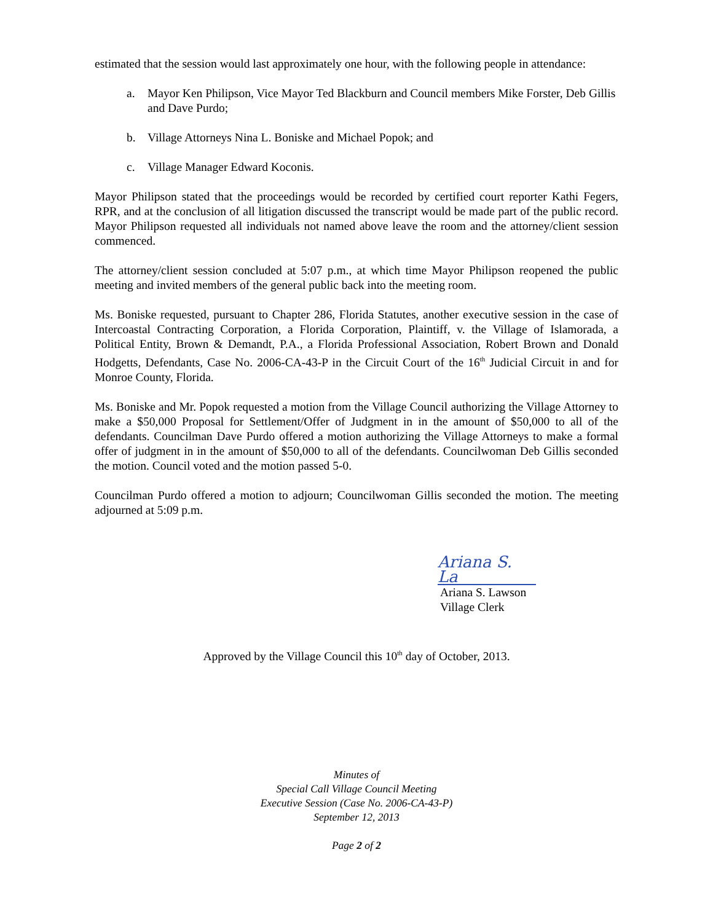estimated that the session would last approximately one hour, with the following people in attendance:
a. Mayor Ken Philipson, Vice Mayor Ted Blackburn and Council members Mike Forster, Deb Gillis and Dave Purdo;
b. Village Attorneys Nina L. Boniske and Michael Popok; and
c. Village Manager Edward Koconis.
Mayor Philipson stated that the proceedings would be recorded by certified court reporter Kathi Fegers, RPR, and at the conclusion of all litigation discussed the transcript would be made part of the public record. Mayor Philipson requested all individuals not named above leave the room and the attorney/client session commenced.
The attorney/client session concluded at 5:07 p.m., at which time Mayor Philipson reopened the public meeting and invited members of the general public back into the meeting room.
Ms. Boniske requested, pursuant to Chapter 286, Florida Statutes, another executive session in the case of Intercoastal Contracting Corporation, a Florida Corporation, Plaintiff, v. the Village of Islamorada, a Political Entity, Brown & Demandt, P.A., a Florida Professional Association, Robert Brown and Donald Hodgetts, Defendants, Case No. 2006-CA-43-P in the Circuit Court of the 16<sup>th</sup> Judicial Circuit in and for Monroe County, Florida.
Ms. Boniske and Mr. Popok requested a motion from the Village Council authorizing the Village Attorney to make a $50,000 Proposal for Settlement/Offer of Judgment in in the amount of $50,000 to all of the defendants. Councilman Dave Purdo offered a motion authorizing the Village Attorneys to make a formal offer of judgment in in the amount of $50,000 to all of the defendants. Councilwoman Deb Gillis seconded the motion. Council voted and the motion passed 5-0.
Councilman Purdo offered a motion to adjourn; Councilwoman Gillis seconded the motion. The meeting adjourned at 5:09 p.m.
Ariana S. La
Ariana S. Lawson
Village Clerk
Approved by the Village Council this 10<sup>th</sup> day of October, 2013.
Minutes of
Special Call Village Council Meeting
Executive Session (Case No. 2006-CA-43-P)
September 12, 2013
Page 2 of 2